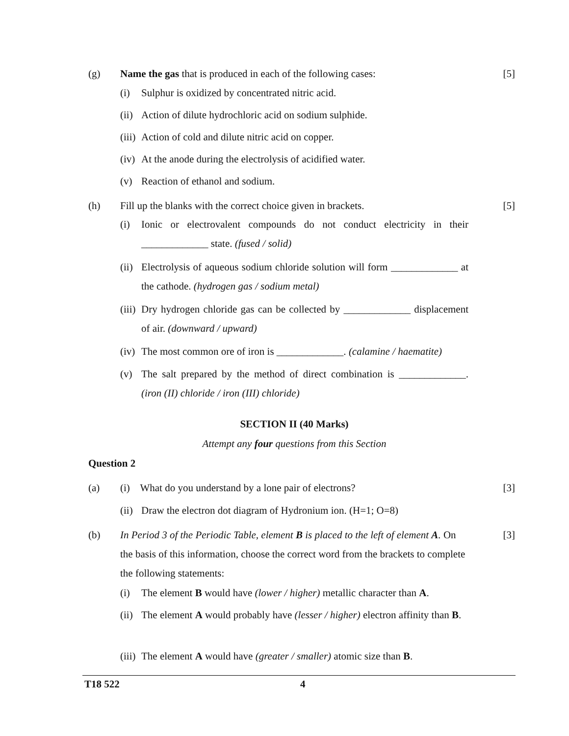(g) Name the gas that is produced in each of the following cases: [5]
(i) Sulphur is oxidized by concentrated nitric acid.
(ii) Action of dilute hydrochloric acid on sodium sulphide.
(iii) Action of cold and dilute nitric acid on copper.
(iv) At the anode during the electrolysis of acidified water.
(v) Reaction of ethanol and sodium.
(h) Fill up the blanks with the correct choice given in brackets. [5]
(i) Ionic or electrovalent compounds do not conduct electricity in their _____________ state. (fused / solid)
(ii) Electrolysis of aqueous sodium chloride solution will form _____________ at the cathode. (hydrogen gas / sodium metal)
(iii) Dry hydrogen chloride gas can be collected by _____________ displacement of air. (downward / upward)
(iv) The most common ore of iron is _____________. (calamine / haematite)
(v) The salt prepared by the method of direct combination is _____________. (iron (II) chloride / iron (III) chloride)
SECTION II (40 Marks)
Attempt any four questions from this Section
Question 2
(a) (i) What do you understand by a lone pair of electrons? [3]
(ii) Draw the electron dot diagram of Hydronium ion. (H=1; O=8)
(b) In Period 3 of the Periodic Table, element B is placed to the left of element A. On the basis of this information, choose the correct word from the brackets to complete the following statements: [3]
(i) The element B would have (lower / higher) metallic character than A.
(ii) The element A would probably have (lesser / higher) electron affinity than B.
(iii) The element A would have (greater / smaller) atomic size than B.
T18 522 4